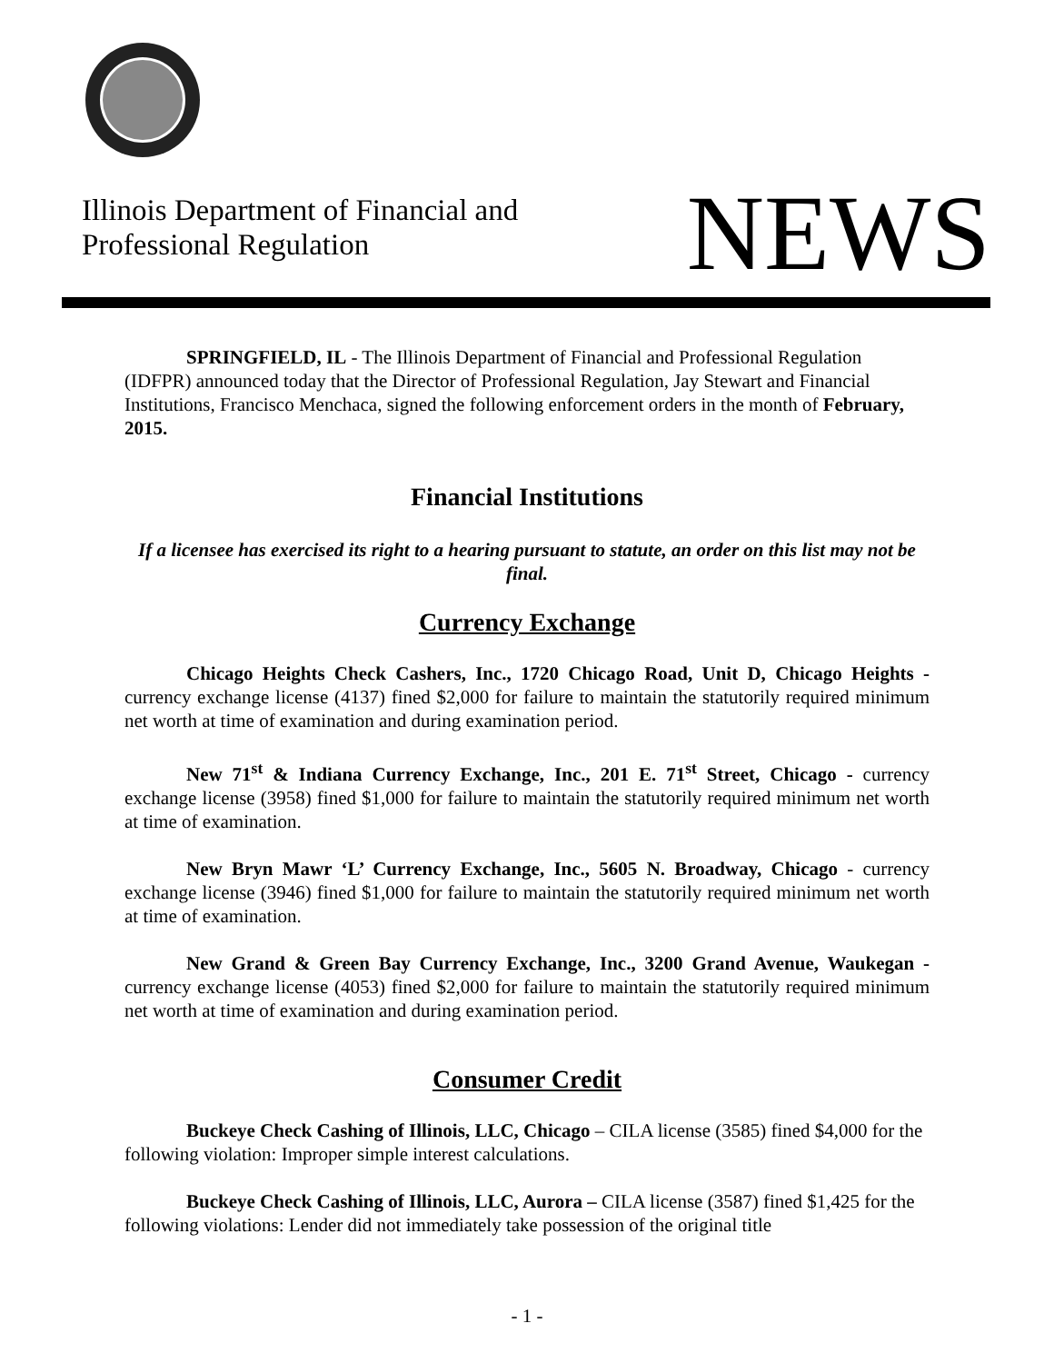Illinois Department of Financial and
Professional Regulation
NEWS
SPRINGFIELD, IL - The Illinois Department of Financial and Professional Regulation (IDFPR) announced today that the Director of Professional Regulation, Jay Stewart and Financial Institutions, Francisco Menchaca, signed the following enforcement orders in the month of February, 2015.
Financial Institutions
If a licensee has exercised its right to a hearing pursuant to statute, an order on this list may not be final.
Currency Exchange
Chicago Heights Check Cashers, Inc., 1720 Chicago Road, Unit D, Chicago Heights - currency exchange license (4137) fined $2,000 for failure to maintain the statutorily required minimum net worth at time of examination and during examination period.
New 71<sup>st</sup> & Indiana Currency Exchange, Inc., 201 E. 71<sup>st</sup> Street, Chicago - currency exchange license (3958) fined $1,000 for failure to maintain the statutorily required minimum net worth at time of examination.
New Bryn Mawr ‘L’ Currency Exchange, Inc., 5605 N. Broadway, Chicago - currency exchange license (3946) fined $1,000 for failure to maintain the statutorily required minimum net worth at time of examination.
New Grand & Green Bay Currency Exchange, Inc., 3200 Grand Avenue, Waukegan - currency exchange license (4053) fined $2,000 for failure to maintain the statutorily required minimum net worth at time of examination and during examination period.
Consumer Credit
Buckeye Check Cashing of Illinois, LLC, Chicago – CILA license (3585) fined $4,000 for the following violation: Improper simple interest calculations.
Buckeye Check Cashing of Illinois, LLC, Aurora – CILA license (3587) fined $1,425 for the following violations: Lender did not immediately take possession of the original title
- 1 -